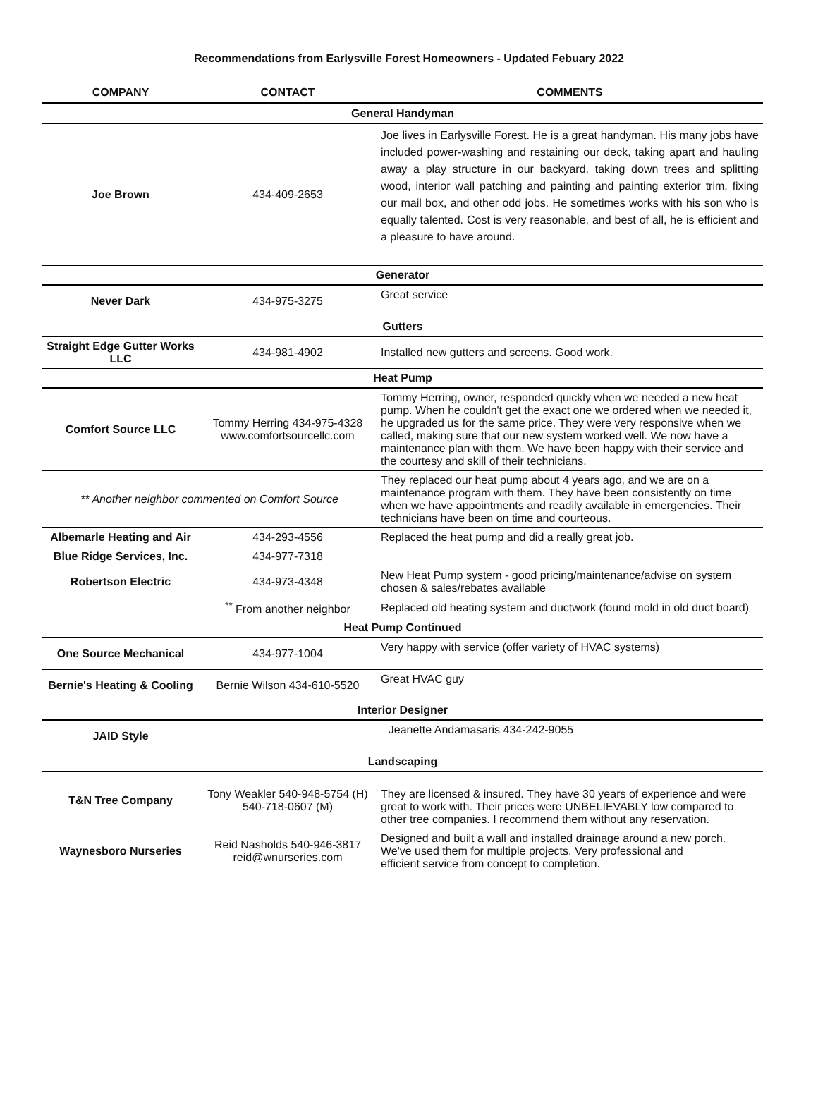Recommendations from Earlysville Forest Homeowners - Updated Febuary 2022
| COMPANY | CONTACT | COMMENTS |
| --- | --- | --- |
| General Handyman | | |
| Joe Brown | 434-409-2653 | Joe lives in Earlysville Forest. He is a great handyman. His many jobs have included power-washing and restaining our deck, taking apart and hauling away a play structure in our backyard, taking down trees and splitting wood, interior wall patching and painting and painting exterior trim, fixing our mail box, and other odd jobs. He sometimes works with his son who is equally talented. Cost is very reasonable, and best of all, he is efficient and a pleasure to have around. |
| Generator | | |
| Never Dark | 434-975-3275 | Great service |
| Gutters | | |
| Straight Edge Gutter Works LLC | 434-981-4902 | Installed new gutters and screens. Good work. |
| Heat Pump | | |
| Comfort Source LLC | Tommy Herring 434-975-4328 www.comfortsourcellc.com | Tommy Herring, owner, responded quickly when we needed a new heat pump. When he couldn't get the exact one we ordered when we needed it, he upgraded us for the same price. They were very responsive when we called, making sure that our new system worked well. We now have a maintenance plan with them. We have been happy with their service and the courtesy and skill of their technicians. |
| ** Another neighbor commented on Comfort Source | | They replaced our heat pump about 4 years ago, and we are on a maintenance program with them. They have been consistently on time when we have appointments and readily available in emergencies. Their technicians have been on time and courteous. |
| Albemarle Heating and Air | 434-293-4556 | Replaced the heat pump and did a really great job. |
| Blue Ridge Services, Inc. | 434-977-7318 | |
| Robertson Electric | 434-973-4348 | New Heat Pump system - good pricing/maintenance/advise on system chosen & sales/rebates available |
| | <sup>**</sup> From another neighbor | Replaced old heating system and ductwork (found mold in old duct board) |
| Heat Pump Continued | | |
| One Source Mechanical | 434-977-1004 | Very happy with service (offer variety of HVAC systems) |
| Bernie's Heating & Cooling | Bernie Wilson 434-610-5520 | Great HVAC guy |
| Interior Designer | | |
| JAID Style | Jeanette Andamasaris 434-242-9055 | |
| Landscaping | | |
| T&N Tree Company | Tony Weakler 540-948-5754 (H) 540-718-0607 (M) | They are licensed & insured. They have 30 years of experience and were great to work with. Their prices were UNBELIEVABLY low compared to other tree companies. I recommend them without any reservation. |
| Waynesboro Nurseries | Reid Nasholds 540-946-3817 reid@wnurseries.com | Designed and built a wall and installed drainage around a new porch. We've used them for multiple projects. Very professional and efficient service from concept to completion. |